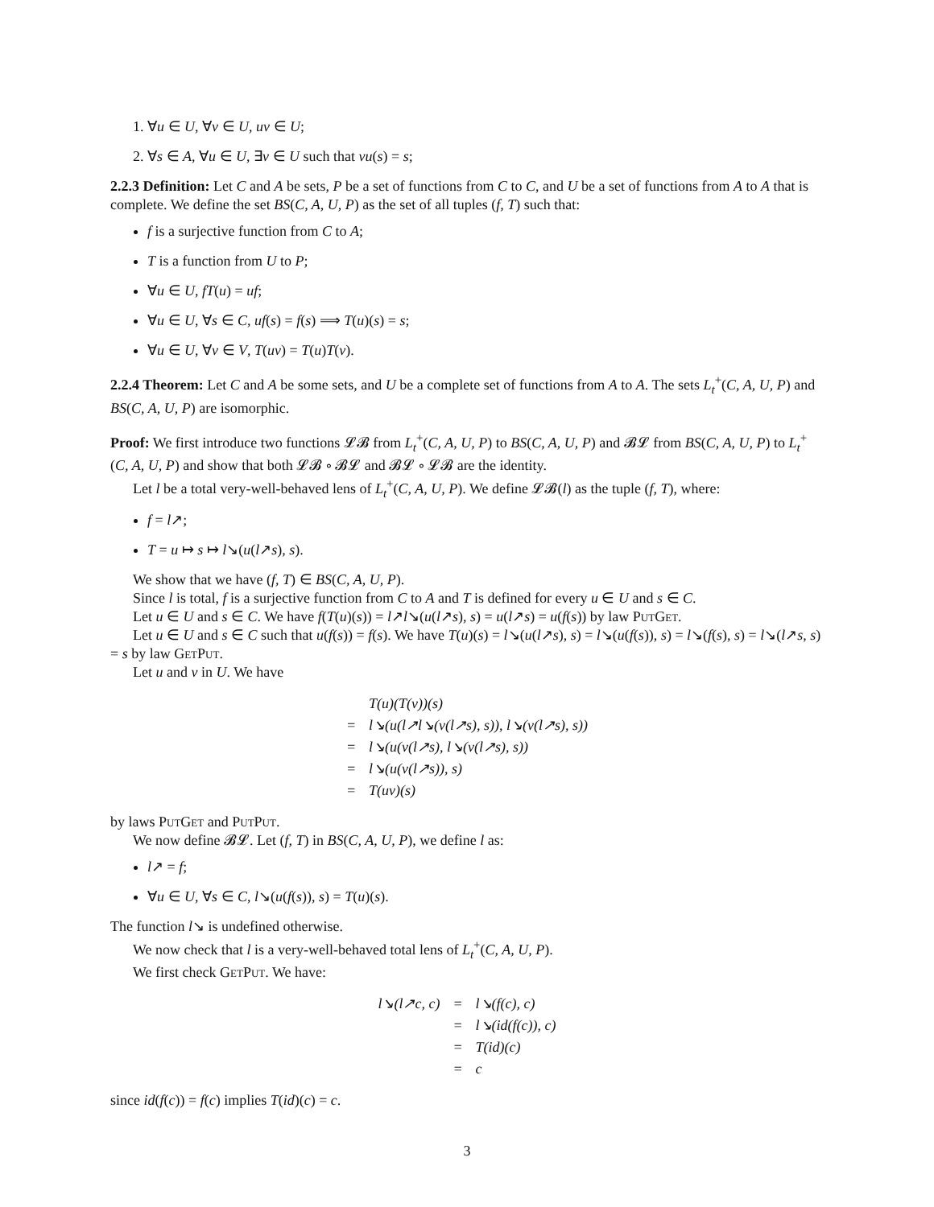1. ∀u ∈ U, ∀v ∈ U, uv ∈ U;
2. ∀s ∈ A, ∀u ∈ U, ∃v ∈ U such that vu(s) = s;
2.2.3 Definition: Let C and A be sets, P be a set of functions from C to C, and U be a set of functions from A to A that is complete. We define the set BS(C, A, U, P) as the set of all tuples (f, T) such that:
f is a surjective function from C to A;
T is a function from U to P;
∀u ∈ U, fT(u) = uf;
∀u ∈ U, ∀s ∈ C, uf(s) = f(s) ⟹ T(u)(s) = s;
∀u ∈ U, ∀v ∈ V, T(uv) = T(u)T(v).
2.2.4 Theorem: Let C and A be some sets, and U be a complete set of functions from A to A. The sets L<sub>t</sub><sup>+</sup>(C, A, U, P) and BS(C, A, U, P) are isomorphic.
Proof: We first introduce two functions 𝓛𝓑 from L<sub>t</sub><sup>+</sup>(C, A, U, P) to BS(C, A, U, P) and 𝓑𝓛 from BS(C, A, U, P) to L<sub>t</sub><sup>+</sup>(C, A, U, P) and show that both 𝓛𝓑 ∘ 𝓑𝓛 and 𝓑𝓛 ∘ 𝓛𝓑 are the identity.
Let l be a total very-well-behaved lens of L<sub>t</sub><sup>+</sup>(C, A, U, P). We define 𝓛𝓑(l) as the tuple (f, T), where:
f = l↗;
T = u ↦ s ↦ l↘(u(l↗s), s).
We show that we have (f, T) ∈ BS(C, A, U, P).
Since l is total, f is a surjective function from C to A and T is defined for every u ∈ U and s ∈ C.
Let u ∈ U and s ∈ C. We have f(T(u)(s)) = l↗l↘(u(l↗s), s) = u(l↗s) = u(f(s)) by law PutGet.
Let u ∈ U and s ∈ C such that u(f(s)) = f(s). We have T(u)(s) = l↘(u(l↗s), s) = l↘(u(f(s)), s) = l↘(f(s), s) = l↘(l↗s, s) = s by law GetPut.
Let u and v in U. We have
| | T(u)(T(v))(s) |
| = | l↘(u(l↗l↘(v(l↗s), s)), l↘(v(l↗s), s)) |
| = | l↘(u(v(l↗s), l↘(v(l↗s), s)) |
| = | l↘(u(v(l↗s)), s) |
| = | T(uv)(s) |
by laws PutGet and PutPut.
We now define 𝓑𝓛. Let (f, T) in BS(C, A, U, P), we define l as:
l↗ = f;
∀u ∈ U, ∀s ∈ C, l↘(u(f(s)), s) = T(u)(s).
The function l↘ is undefined otherwise.
We now check that l is a very-well-behaved total lens of L<sub>t</sub><sup>+</sup>(C, A, U, P).
We first check GetPut. We have:
| l↘(l↗c, c) | = | l↘(f(c), c) |
| | = | l↘(id(f(c)), c) |
| | = | T(id)(c) |
| | = | c |
since id(f(c)) = f(c) implies T(id)(c) = c.
3